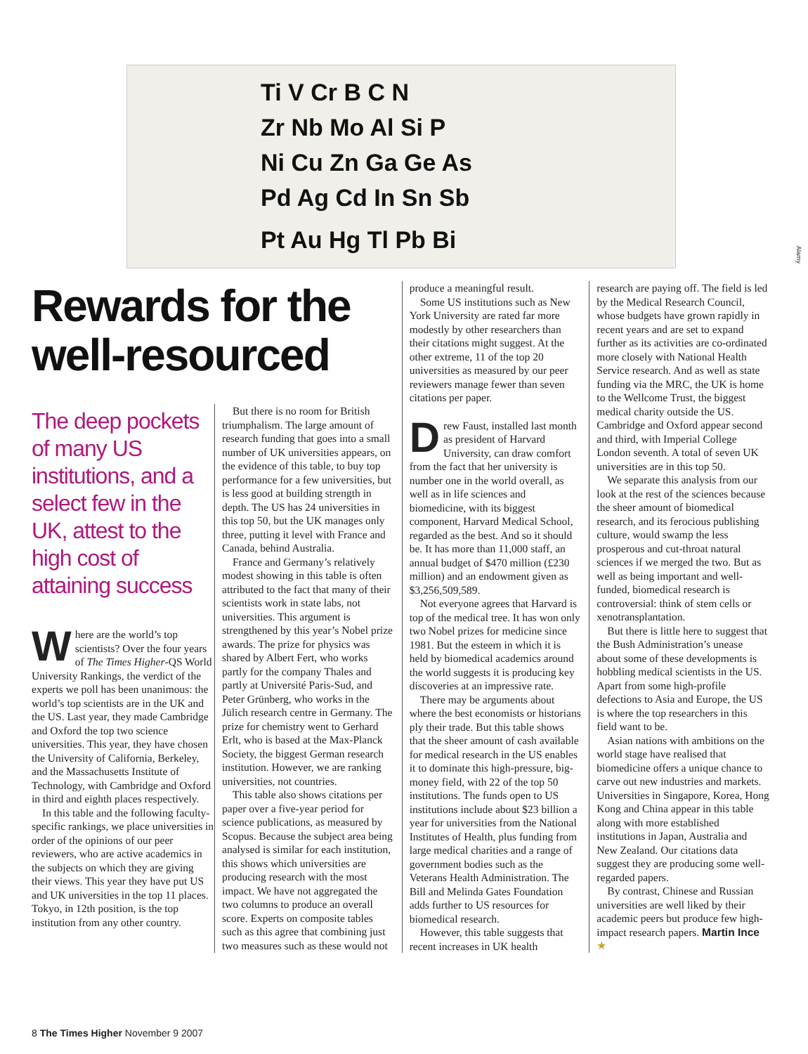Ti V Cr B C N
Zr Nb Mo Al Si P
Ni Cu Zn Ga Ge As
Pd Ag Cd In Sn Sb
Pt Au Hg Tl Pb Bi
Alamy
Rewards for the well-resourced
The deep pockets of many US institutions, and a select few in the UK, attest to the high cost of attaining success
Where are the world’s top scientists? Over the four years of The Times Higher-QS World University Rankings, the verdict of the experts we poll has been unanimous: the world’s top scientists are in the UK and the US. Last year, they made Cambridge and Oxford the top two science universities. This year, they have chosen the University of California, Berkeley, and the Massachusetts Institute of Technology, with Cambridge and Oxford in third and eighth places respectively.
In this table and the following faculty-specific rankings, we place universities in order of the opinions of our peer reviewers, who are active academics in the subjects on which they are giving their views. This year they have put US and UK universities in the top 11 places. Tokyo, in 12th position, is the top institution from any other country.
But there is no room for British triumphalism. The large amount of research funding that goes into a small number of UK universities appears, on the evidence of this table, to buy top performance for a few universities, but is less good at building strength in depth. The US has 24 universities in this top 50, but the UK manages only three, putting it level with France and Canada, behind Australia.
France and Germany’s relatively modest showing in this table is often attributed to the fact that many of their scientists work in state labs, not universities. This argument is strengthened by this year’s Nobel prize awards. The prize for physics was shared by Albert Fert, who works partly for the company Thales and partly at Université Paris-Sud, and Peter Grünberg, who works in the Jülich research centre in Germany. The prize for chemistry went to Gerhard Erlt, who is based at the Max-Planck Society, the biggest German research institution. However, we are ranking universities, not countries.
This table also shows citations per paper over a five-year period for science publications, as measured by Scopus. Because the subject area being analysed is similar for each institution, this shows which universities are producing research with the most impact. We have not aggregated the two columns to produce an overall score. Experts on composite tables such as this agree that combining just two measures such as these would not
produce a meaningful result.
Some US institutions such as New York University are rated far more modestly by other researchers than their citations might suggest. At the other extreme, 11 of the top 20 universities as measured by our peer reviewers manage fewer than seven citations per paper.
Drew Faust, installed last month as president of Harvard University, can draw comfort from the fact that her university is number one in the world overall, as well as in life sciences and biomedicine, with its biggest component, Harvard Medical School, regarded as the best. And so it should be. It has more than 11,000 staff, an annual budget of $470 million (£230 million) and an endowment given as $3,256,509,589.
Not everyone agrees that Harvard is top of the medical tree. It has won only two Nobel prizes for medicine since 1981. But the esteem in which it is held by biomedical academics around the world suggests it is producing key discoveries at an impressive rate.
There may be arguments about where the best economists or historians ply their trade. But this table shows that the sheer amount of cash available for medical research in the US enables it to dominate this high-pressure, big-money field, with 22 of the top 50 institutions. The funds open to US institutions include about $23 billion a year for universities from the National Institutes of Health, plus funding from large medical charities and a range of government bodies such as the Veterans Health Administration. The Bill and Melinda Gates Foundation adds further to US resources for biomedical research.
However, this table suggests that recent increases in UK health
research are paying off. The field is led by the Medical Research Council, whose budgets have grown rapidly in recent years and are set to expand further as its activities are co-ordinated more closely with National Health Service research. And as well as state funding via the MRC, the UK is home to the Wellcome Trust, the biggest medical charity outside the US. Cambridge and Oxford appear second and third, with Imperial College London seventh. A total of seven UK universities are in this top 50.
We separate this analysis from our look at the rest of the sciences because the sheer amount of biomedical research, and its ferocious publishing culture, would swamp the less prosperous and cut-throat natural sciences if we merged the two. But as well as being important and well-funded, biomedical research is controversial: think of stem cells or xenotransplantation.
But there is little here to suggest that the Bush Administration’s unease about some of these developments is hobbling medical scientists in the US. Apart from some high-profile defections to Asia and Europe, the US is where the top researchers in this field want to be.
Asian nations with ambitions on the world stage have realised that biomedicine offers a unique chance to carve out new industries and markets. Universities in Singapore, Korea, Hong Kong and China appear in this table along with more established institutions in Japan, Australia and New Zealand. Our citations data suggest they are producing some well-regarded papers.
By contrast, Chinese and Russian universities are well liked by their academic peers but produce few high-impact research papers. Martin Ince ★
8 The Times Higher November 9 2007